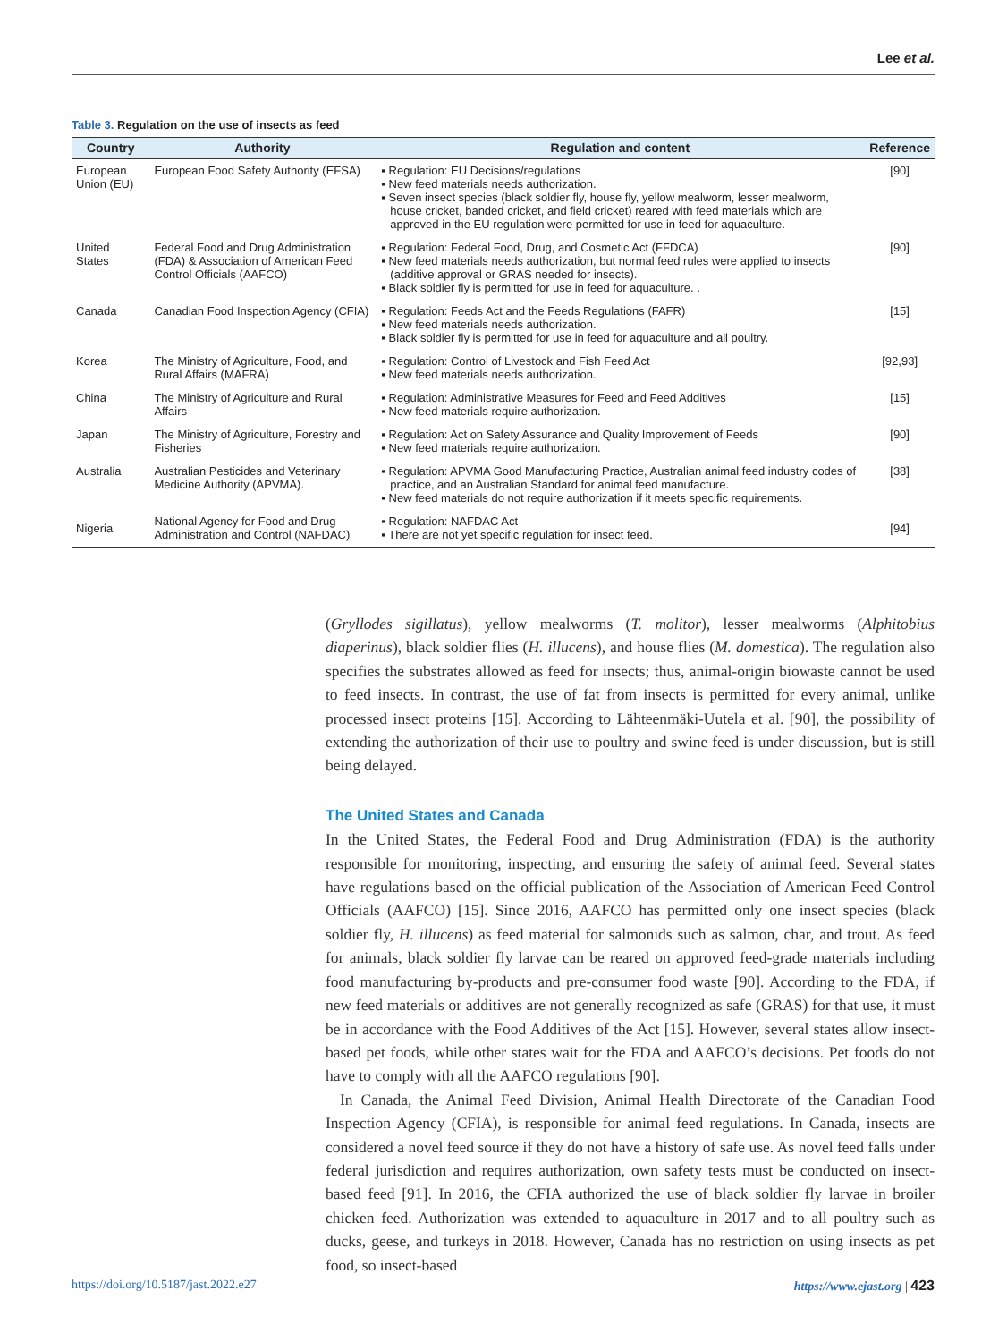Lee et al.
Table 3. Regulation on the use of insects as feed
| Country | Authority | Regulation and content | Reference |
| --- | --- | --- | --- |
| European Union (EU) | European Food Safety Authority (EFSA) | ▪ Regulation: EU Decisions/regulations ▪ New feed materials needs authorization. ▪ Seven insect species (black soldier fly, house fly, yellow mealworm, lesser mealworm, house cricket, banded cricket, and field cricket) reared with feed materials which are approved in the EU regulation were permitted for use in feed for aquaculture. | [90] |
| United States | Federal Food and Drug Administration (FDA) & Association of American Feed Control Officials (AAFCO) | ▪ Regulation: Federal Food, Drug, and Cosmetic Act (FFDCA) ▪ New feed materials needs authorization, but normal feed rules were applied to insects (additive approval or GRAS needed for insects). ▪ Black soldier fly is permitted for use in feed for aquaculture. . | [90] |
| Canada | Canadian Food Inspection Agency (CFIA) | ▪ Regulation: Feeds Act and the Feeds Regulations (FAFR) ▪ New feed materials needs authorization. ▪ Black soldier fly is permitted for use in feed for aquaculture and all poultry. | [15] |
| Korea | The Ministry of Agriculture, Food, and Rural Affairs (MAFRA) | ▪ Regulation: Control of Livestock and Fish Feed Act ▪ New feed materials needs authorization. | [92,93] |
| China | The Ministry of Agriculture and Rural Affairs | ▪ Regulation: Administrative Measures for Feed and Feed Additives ▪ New feed materials require authorization. | [15] |
| Japan | The Ministry of Agriculture, Forestry and Fisheries | ▪ Regulation: Act on Safety Assurance and Quality Improvement of Feeds ▪ New feed materials require authorization. | [90] |
| Australia | Australian Pesticides and Veterinary Medicine Authority (APVMA). | ▪ Regulation: APVMA Good Manufacturing Practice, Australian animal feed industry codes of practice, and an Australian Standard for animal feed manufacture. ▪ New feed materials do not require authorization if it meets specific requirements. | [38] |
| Nigeria | National Agency for Food and Drug Administration and Control (NAFDAC) | ▪ Regulation: NAFDAC Act ▪ There are not yet specific regulation for insect feed. | [94] |
(Gryllodes sigillatus), yellow mealworms (T. molitor), lesser mealworms (Alphitobius diaperinus), black soldier flies (H. illucens), and house flies (M. domestica). The regulation also specifies the substrates allowed as feed for insects; thus, animal-origin biowaste cannot be used to feed insects. In contrast, the use of fat from insects is permitted for every animal, unlike processed insect proteins [15]. According to Lähteenmäki-Uutela et al. [90], the possibility of extending the authorization of their use to poultry and swine feed is under discussion, but is still being delayed.
The United States and Canada
In the United States, the Federal Food and Drug Administration (FDA) is the authority responsible for monitoring, inspecting, and ensuring the safety of animal feed. Several states have regulations based on the official publication of the Association of American Feed Control Officials (AAFCO) [15]. Since 2016, AAFCO has permitted only one insect species (black soldier fly, H. illucens) as feed material for salmonids such as salmon, char, and trout. As feed for animals, black soldier fly larvae can be reared on approved feed-grade materials including food manufacturing by-products and pre-consumer food waste [90]. According to the FDA, if new feed materials or additives are not generally recognized as safe (GRAS) for that use, it must be in accordance with the Food Additives of the Act [15]. However, several states allow insect-based pet foods, while other states wait for the FDA and AAFCO’s decisions. Pet foods do not have to comply with all the AAFCO regulations [90].
In Canada, the Animal Feed Division, Animal Health Directorate of the Canadian Food Inspection Agency (CFIA), is responsible for animal feed regulations. In Canada, insects are considered a novel feed source if they do not have a history of safe use. As novel feed falls under federal jurisdiction and requires authorization, own safety tests must be conducted on insect-based feed [91]. In 2016, the CFIA authorized the use of black soldier fly larvae in broiler chicken feed. Authorization was extended to aquaculture in 2017 and to all poultry such as ducks, geese, and turkeys in 2018. However, Canada has no restriction on using insects as pet food, so insect-based
https://doi.org/10.5187/jast.2022.e27 https://www.ejast.org | 423